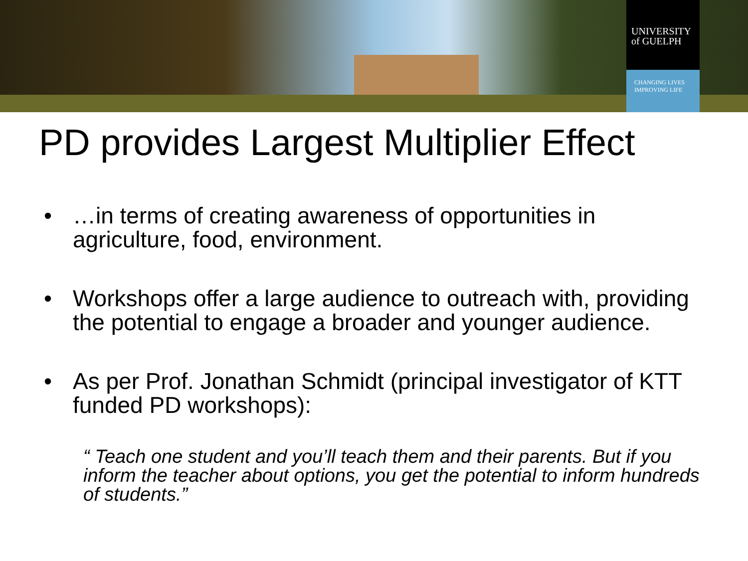UNIVERSITY
of GUELPH
CHANGING LIVES
IMPROVING LIFE
PD provides Largest Multiplier Effect
• …in terms of creating awareness of opportunities in agriculture, food, environment.
• Workshops offer a large audience to outreach with, providing the potential to engage a broader and younger audience.
• As per Prof. Jonathan Schmidt (principal investigator of KTT funded PD workshops):
“ Teach one student and you’ll teach them and their parents. But if you inform the teacher about options, you get the potential to inform hundreds of students.”